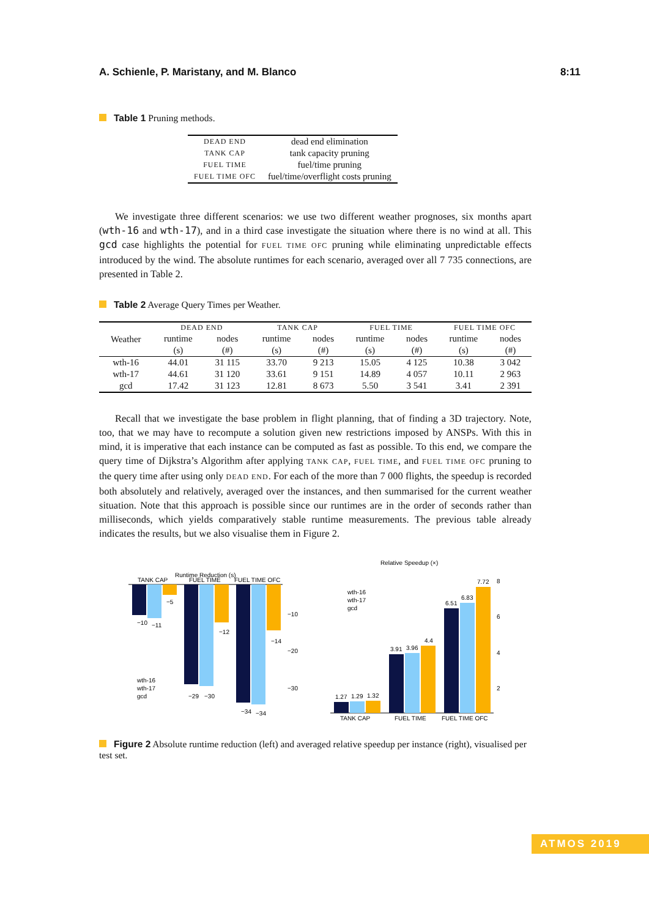A. Schienle, P. Maristany, and M. Blanco 8:11
Table 1 Pruning methods.
| DEAD END | dead end elimination |
| TANK CAP | tank capacity pruning |
| FUEL TIME | fuel/time pruning |
| FUEL TIME OFC | fuel/time/overflight costs pruning |
We investigate three different scenarios: we use two different weather prognoses, six months apart (wth-16 and wth-17), and in a third case investigate the situation where there is no wind at all. This gcd case highlights the potential for FUEL TIME OFC pruning while eliminating unpredictable effects introduced by the wind. The absolute runtimes for each scenario, averaged over all 7 735 connections, are presented in Table 2.
Table 2 Average Query Times per Weather.
| Weather | DEAD END | | TANK CAP | | FUEL TIME | | FUEL TIME OFC | |
| --- | --- | --- | --- | --- | --- | --- | --- | --- |
| | runtime | nodes | runtime | nodes | runtime | nodes | runtime | nodes |
| | (s) | (#) | (s) | (#) | (s) | (#) | (s) | (#) |
| wth-16 | 44.01 | 31 115 | 33.70 | 9 213 | 15.05 | 4 125 | 10.38 | 3 042 |
| wth-17 | 44.61 | 31 120 | 33.61 | 9 151 | 14.89 | 4 057 | 10.11 | 2 963 |
| gcd | 17.42 | 31 123 | 12.81 | 8 673 | 5.50 | 3 541 | 3.41 | 2 391 |
Recall that we investigate the base problem in flight planning, that of finding a 3D trajectory. Note, too, that we may have to recompute a solution given new restrictions imposed by ANSPs. With this in mind, it is imperative that each instance can be computed as fast as possible. To this end, we compare the query time of Dijkstra’s Algorithm after applying TANK CAP, FUEL TIME, and FUEL TIME OFC pruning to the query time after using only DEAD END. For each of the more than 7 000 flights, the speedup is recorded both absolutely and relatively, averaged over the instances, and then summarised for the current weather situation. Note that this approach is possible since our runtimes are in the order of seconds rather than milliseconds, which yields comparatively stable runtime measurements. The previous table already indicates the results, but we also visualise them in Figure 2.
Runtime Reduction (s)
TANK CAP
FUEL TIME
FUEL TIME OFC
−10
−20
−30
−10
−11
−5
−29
−30
−12
−34
−34
−14
wth-16
wth-17
gcd
Relative Speedup (×)
wth-16
wth-17
gcd
1.27
1.29
1.32
3.91
3.96
4.4
6.51
6.83
7.72
8
6
4
2
TANK CAP
FUEL TIME
FUEL TIME OFC
Figure 2 Absolute runtime reduction (left) and averaged relative speedup per instance (right), visualised per test set.
ATMOS 2019